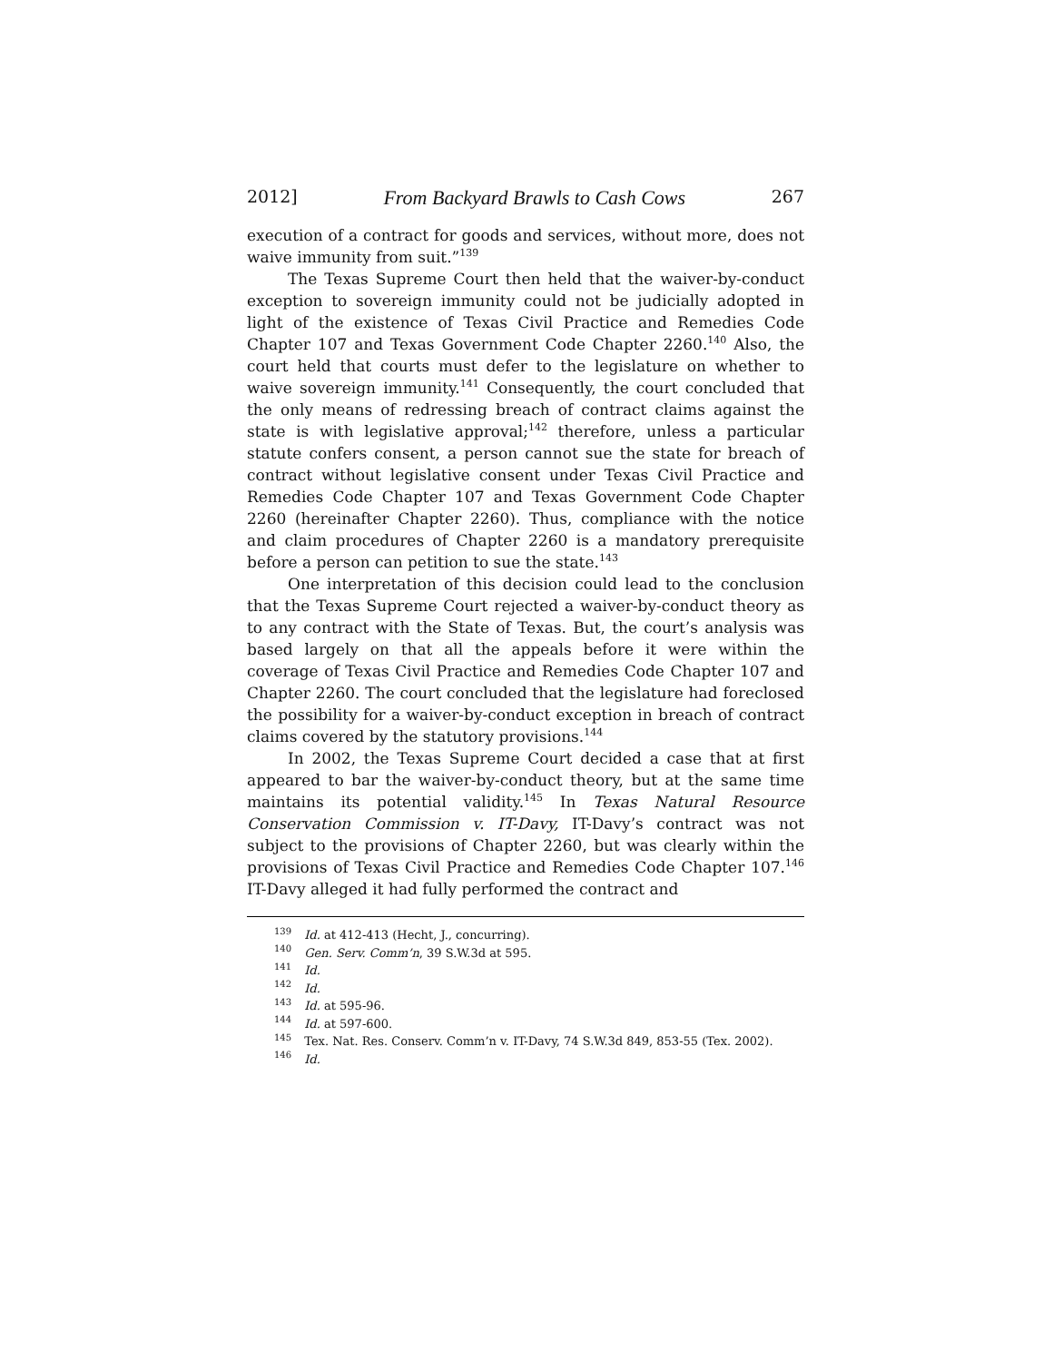2012] From Backyard Brawls to Cash Cows 267
execution of a contract for goods and services, without more, does not waive immunity from suit.”<sup>139</sup>
The Texas Supreme Court then held that the waiver-by-conduct exception to sovereign immunity could not be judicially adopted in light of the existence of Texas Civil Practice and Remedies Code Chapter 107 and Texas Government Code Chapter 2260.<sup>140</sup> Also, the court held that courts must defer to the legislature on whether to waive sovereign immunity.<sup>141</sup> Consequently, the court concluded that the only means of redressing breach of contract claims against the state is with legislative approval;<sup>142</sup> therefore, unless a particular statute confers consent, a person cannot sue the state for breach of contract without legislative consent under Texas Civil Practice and Remedies Code Chapter 107 and Texas Government Code Chapter 2260 (hereinafter Chapter 2260). Thus, compliance with the notice and claim procedures of Chapter 2260 is a mandatory prerequisite before a person can petition to sue the state.<sup>143</sup>
One interpretation of this decision could lead to the conclusion that the Texas Supreme Court rejected a waiver-by-conduct theory as to any contract with the State of Texas. But, the court’s analysis was based largely on that all the appeals before it were within the coverage of Texas Civil Practice and Remedies Code Chapter 107 and Chapter 2260. The court concluded that the legislature had foreclosed the possibility for a waiver-by-conduct exception in breach of contract claims covered by the statutory provisions.<sup>144</sup>
In 2002, the Texas Supreme Court decided a case that at first appeared to bar the waiver-by-conduct theory, but at the same time maintains its potential validity.<sup>145</sup> In Texas Natural Resource Conservation Commission v. IT-Davy, IT-Davy’s contract was not subject to the provisions of Chapter 2260, but was clearly within the provisions of Texas Civil Practice and Remedies Code Chapter 107.<sup>146</sup> IT-Davy alleged it had fully performed the contract and
<sup>139</sup> Id. at 412-413 (Hecht, J., concurring).
<sup>140</sup> Gen. Serv. Comm’n, 39 S.W.3d at 595.
<sup>141</sup> Id.
<sup>142</sup> Id.
<sup>143</sup> Id. at 595-96.
<sup>144</sup> Id. at 597-600.
<sup>145</sup> Tex. Nat. Res. Conserv. Comm’n v. IT-Davy, 74 S.W.3d 849, 853-55 (Tex. 2002).
<sup>146</sup> Id.